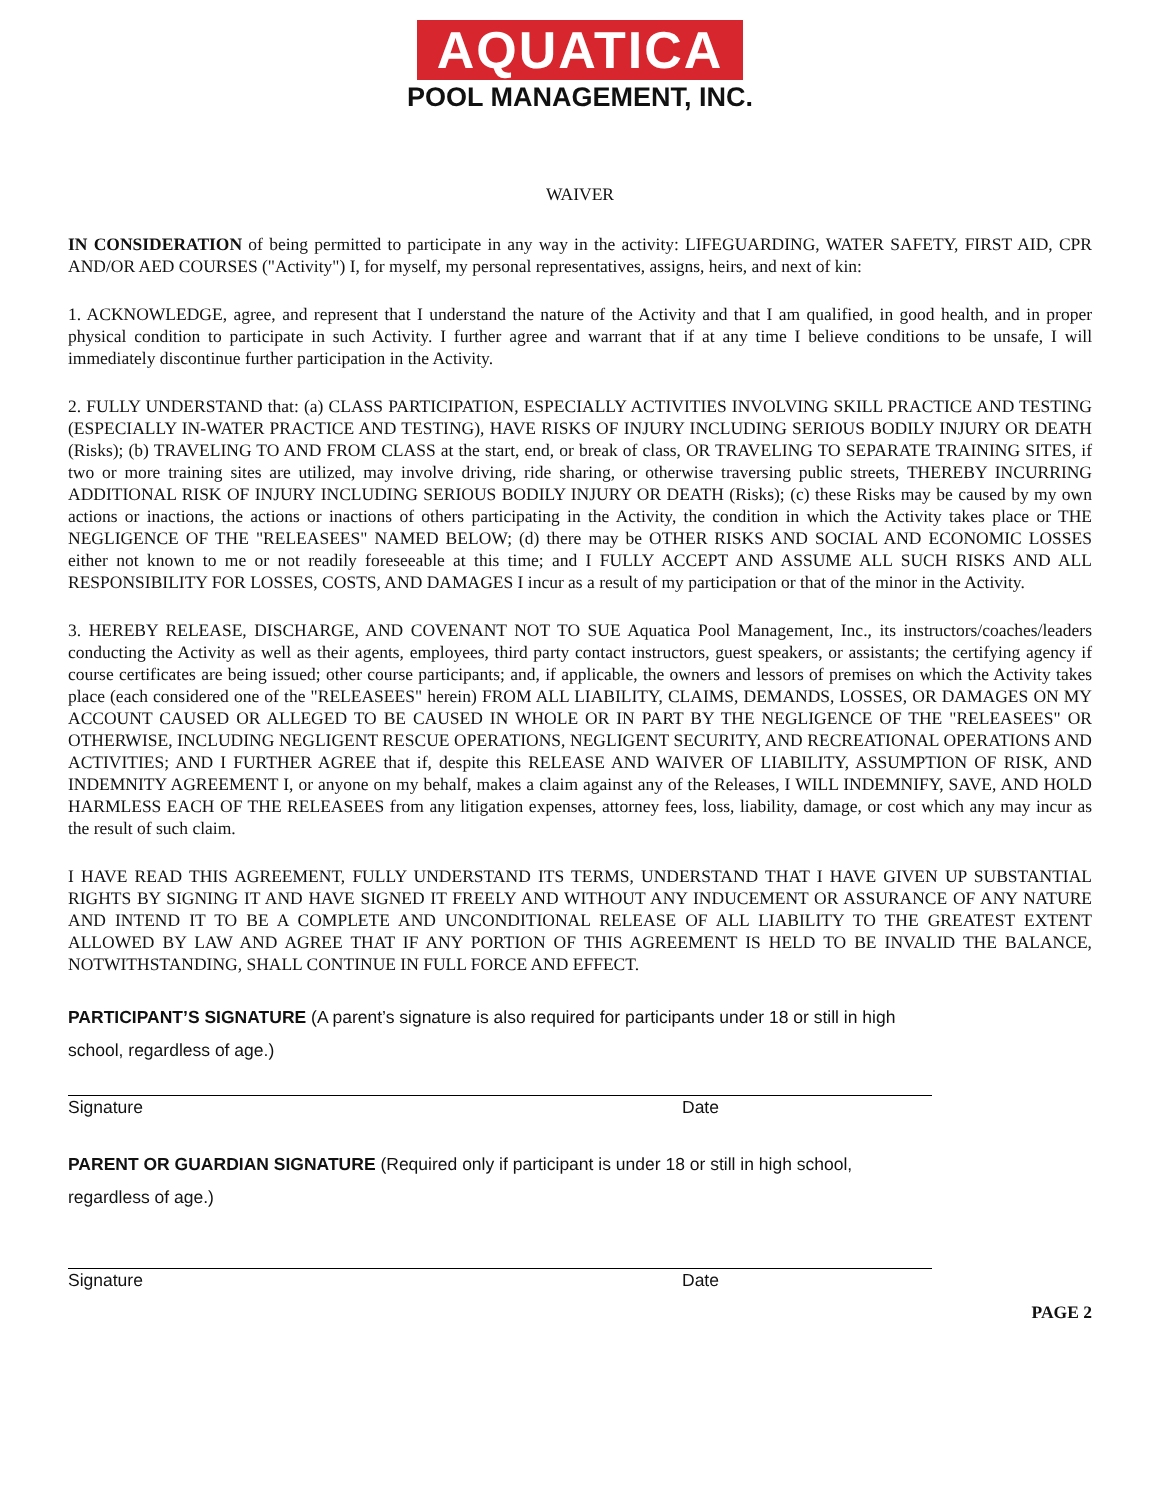AQUATICA
POOL MANAGEMENT, INC.
WAIVER
IN CONSIDERATION of being permitted to participate in any way in the activity: LIFEGUARDING, WATER SAFETY, FIRST AID, CPR AND/OR AED COURSES ("Activity") I, for myself, my personal representatives, assigns, heirs, and next of kin:
1. ACKNOWLEDGE, agree, and represent that I understand the nature of the Activity and that I am qualified, in good health, and in proper physical condition to participate in such Activity. I further agree and warrant that if at any time I believe conditions to be unsafe, I will immediately discontinue further participation in the Activity.
2. FULLY UNDERSTAND that: (a) CLASS PARTICIPATION, ESPECIALLY ACTIVITIES INVOLVING SKILL PRACTICE AND TESTING (ESPECIALLY IN-WATER PRACTICE AND TESTING), HAVE RISKS OF INJURY INCLUDING SERIOUS BODILY INJURY OR DEATH (Risks); (b) TRAVELING TO AND FROM CLASS at the start, end, or break of class, OR TRAVELING TO SEPARATE TRAINING SITES, if two or more training sites are utilized, may involve driving, ride sharing, or otherwise traversing public streets, THEREBY INCURRING ADDITIONAL RISK OF INJURY INCLUDING SERIOUS BODILY INJURY OR DEATH (Risks); (c) these Risks may be caused by my own actions or inactions, the actions or inactions of others participating in the Activity, the condition in which the Activity takes place or THE NEGLIGENCE OF THE "RELEASEES" NAMED BELOW; (d) there may be OTHER RISKS AND SOCIAL AND ECONOMIC LOSSES either not known to me or not readily foreseeable at this time; and I FULLY ACCEPT AND ASSUME ALL SUCH RISKS AND ALL RESPONSIBILITY FOR LOSSES, COSTS, AND DAMAGES I incur as a result of my participation or that of the minor in the Activity.
3. HEREBY RELEASE, DISCHARGE, AND COVENANT NOT TO SUE Aquatica Pool Management, Inc., its instructors/coaches/leaders conducting the Activity as well as their agents, employees, third party contact instructors, guest speakers, or assistants; the certifying agency if course certificates are being issued; other course participants; and, if applicable, the owners and lessors of premises on which the Activity takes place (each considered one of the "RELEASEES" herein) FROM ALL LIABILITY, CLAIMS, DEMANDS, LOSSES, OR DAMAGES ON MY ACCOUNT CAUSED OR ALLEGED TO BE CAUSED IN WHOLE OR IN PART BY THE NEGLIGENCE OF THE "RELEASEES" OR OTHERWISE, INCLUDING NEGLIGENT RESCUE OPERATIONS, NEGLIGENT SECURITY, AND RECREATIONAL OPERATIONS AND ACTIVITIES; AND I FURTHER AGREE that if, despite this RELEASE AND WAIVER OF LIABILITY, ASSUMPTION OF RISK, AND INDEMNITY AGREEMENT I, or anyone on my behalf, makes a claim against any of the Releases, I WILL INDEMNIFY, SAVE, AND HOLD HARMLESS EACH OF THE RELEASEES from any litigation expenses, attorney fees, loss, liability, damage, or cost which any may incur as the result of such claim.
I HAVE READ THIS AGREEMENT, FULLY UNDERSTAND ITS TERMS, UNDERSTAND THAT I HAVE GIVEN UP SUBSTANTIAL RIGHTS BY SIGNING IT AND HAVE SIGNED IT FREELY AND WITHOUT ANY INDUCEMENT OR ASSURANCE OF ANY NATURE AND INTEND IT TO BE A COMPLETE AND UNCONDITIONAL RELEASE OF ALL LIABILITY TO THE GREATEST EXTENT ALLOWED BY LAW AND AGREE THAT IF ANY PORTION OF THIS AGREEMENT IS HELD TO BE INVALID THE BALANCE, NOTWITHSTANDING, SHALL CONTINUE IN FULL FORCE AND EFFECT.
PARTICIPANT’S SIGNATURE (A parent’s signature is also required for participants under 18 or still in high
school, regardless of age.)
Signature Date
PARENT OR GUARDIAN SIGNATURE (Required only if participant is under 18 or still in high school,
regardless of age.)
Signature Date
PAGE 2